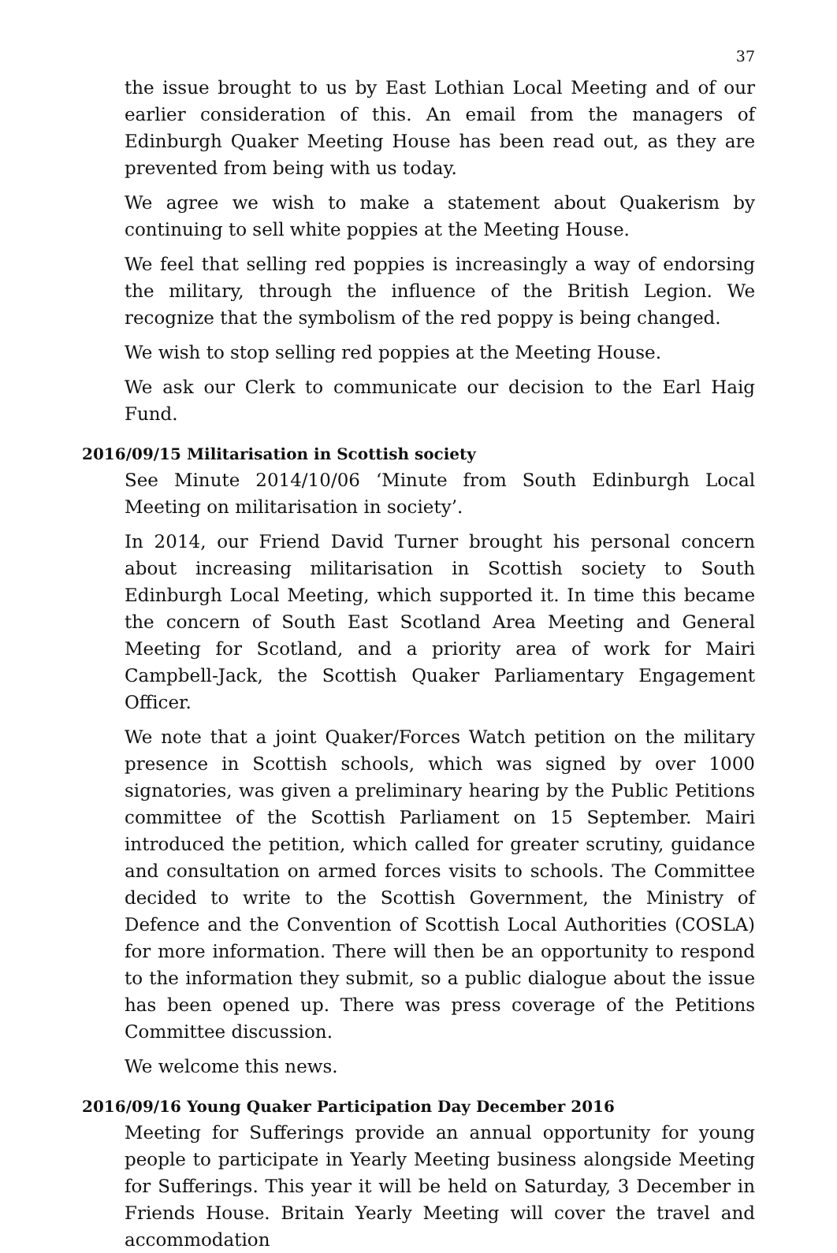37
the issue brought to us by East Lothian Local Meeting and of our earlier consideration of this. An email from the managers of Edinburgh Quaker Meeting House has been read out, as they are prevented from being with us today.
We agree we wish to make a statement about Quakerism by continuing to sell white poppies at the Meeting House.
We feel that selling red poppies is increasingly a way of endorsing the military, through the influence of the British Legion. We recognize that the symbolism of the red poppy is being changed.
We wish to stop selling red poppies at the Meeting House.
We ask our Clerk to communicate our decision to the Earl Haig Fund.
2016/09/15 Militarisation in Scottish society
See Minute 2014/10/06 ‘Minute from South Edinburgh Local Meeting on militarisation in society’.
In 2014, our Friend David Turner brought his personal concern about increasing militarisation in Scottish society to South Edinburgh Local Meeting, which supported it. In time this became the concern of South East Scotland Area Meeting and General Meeting for Scotland, and a priority area of work for Mairi Campbell-Jack, the Scottish Quaker Parliamentary Engagement Officer.
We note that a joint Quaker/Forces Watch petition on the military presence in Scottish schools, which was signed by over 1000 signatories, was given a preliminary hearing by the Public Petitions committee of the Scottish Parliament on 15 September. Mairi introduced the petition, which called for greater scrutiny, guidance and consultation on armed forces visits to schools. The Committee decided to write to the Scottish Government, the Ministry of Defence and the Convention of Scottish Local Authorities (COSLA) for more information. There will then be an opportunity to respond to the information they submit, so a public dialogue about the issue has been opened up. There was press coverage of the Petitions Committee discussion.
We welcome this news.
2016/09/16 Young Quaker Participation Day December 2016
Meeting for Sufferings provide an annual opportunity for young people to participate in Yearly Meeting business alongside Meeting for Sufferings. This year it will be held on Saturday, 3 December in Friends House. Britain Yearly Meeting will cover the travel and accommodation